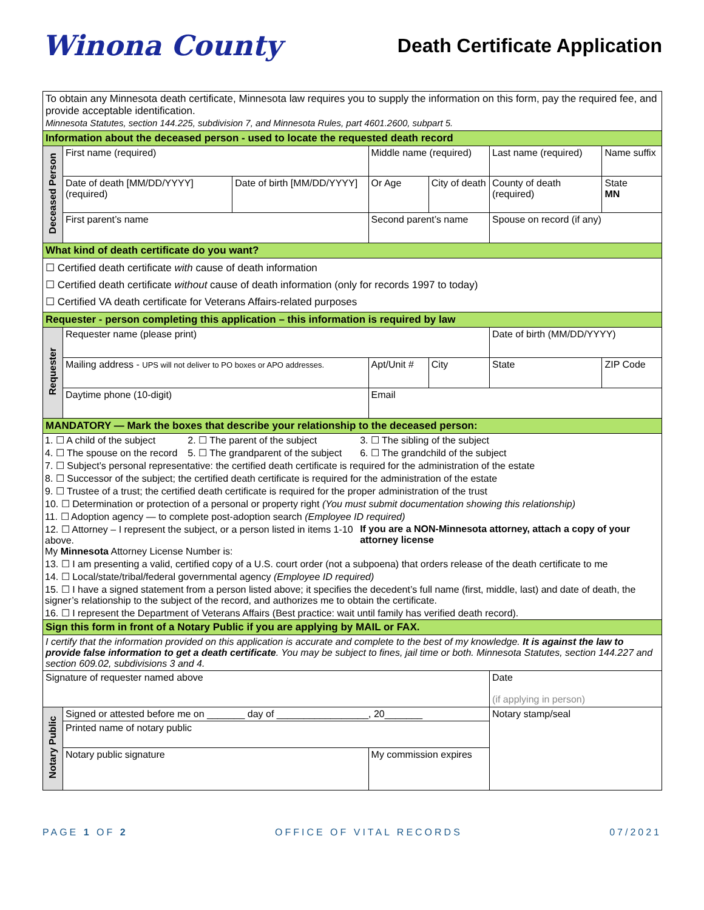Winona County
Death Certificate Application
| To obtain any Minnesota death certificate, Minnesota law requires you to supply the information on this form, pay the required fee, and provide acceptable identification. Minnesota Statutes, section 144.225, subdivision 7, and Minnesota Rules, part 4601.2600, subpart 5. | | | | | | | |
| Information about the deceased person - used to locate the requested death record | | | | | | | |
| Deceased Person | First name (required) | | Middle name (required) | | Last name (required) | | Name suffix |
| | Date of death [MM/DD/YYYY] (required) | Date of birth [MM/DD/YYYY] | Or Age | City of death | County of death (required) | | State MN |
| | First parent’s name | | Second parent’s name | | | Spouse on record (if any) | |
| What kind of death certificate do you want? | | | | | | | |
| ☐ Certified death certificate with cause of death information ☐ Certified death certificate without cause of death information (only for records 1997 to today) ☐ Certified VA death certificate for Veterans Affairs-related purposes | | | | | | | |
| Requester - person completing this application – this information is required by law | | | | | | | |
| Requester | Requester name (please print) | | | | | Date of birth (MM/DD/YYYY) | |
| | Mailing address - UPS will not deliver to PO boxes or APO addresses. | | Apt/Unit # | City | | State | ZIP Code |
| | Daytime phone (10-digit) | | Email | | | | |
| MANDATORY — Mark the boxes that describe your relationship to the deceased person: | | | | | | | |
| / 1. ☐ A child of the subject / 2. ☐ The parent of the subject / 3. ☐ The sibling of the subject / / 4. ☐ The spouse on the record / 5. ☐ The grandparent of the subject / 6. ☐ The grandchild of the subject / / 7. ☐ Subject’s personal representative: the certified death certificate is required for the administration of the estate / / / / 8. ☐ Successor of the subject; the certified death certificate is required for the administration of the estate / / / / 9. ☐ Trustee of a trust; the certified death certificate is required for the proper administration of the trust / / / / 10. ☐ Determination or protection of a personal or property right (You must submit documentation showing this relationship) / / / / 11. ☐ Adoption agency — to complete post-adoption search (Employee ID required) / / / / 12. ☐ Attorney – I represent the subject, or a person listed in items 1-10 above. My Minnesota Attorney License Number is: / / If you are a NON-Minnesota attorney, attach a copy of your attorney license / / 13. ☐ I am presenting a valid, certified copy of a U.S. court order (not a subpoena) that orders release of the death certificate to me / / / / 14. ☐ Local/state/tribal/federal governmental agency (Employee ID required) / / / / 15. ☐ I have a signed statement from a person listed above; it specifies the decedent’s full name (first, middle, last) and date of death, the signer’s relationship to the subject of the record, and authorizes me to obtain the certificate. / / / / 16. ☐ I represent the Department of Veterans Affairs (Best practice: wait until family has verified death record). / / / | | | | | | | |
| Sign this form in front of a Notary Public if you are applying by MAIL or FAX. | | | | | | | |
| I certify that the information provided on this application is accurate and complete to the best of my knowledge. It is against the law to provide false information to get a death certificate . You may be subject to fines, jail time or both. Minnesota Statutes, section 144.227 and section 609.02, subdivisions 3 and 4. | | | | | | | |
| Signature of requester named above | | | | | | Date (if applying in person) | |
| Notary Public | Signed or attested before me on _______ day of _________________, 20_______ | | | | Notary stamp/seal | | |
| | Printed name of notary public | | | | | | |
| | Notary public signature | | My commission expires | | | | |
PAGE 1 OF 2 OFFICE OF VITAL RECORDS 07/2021